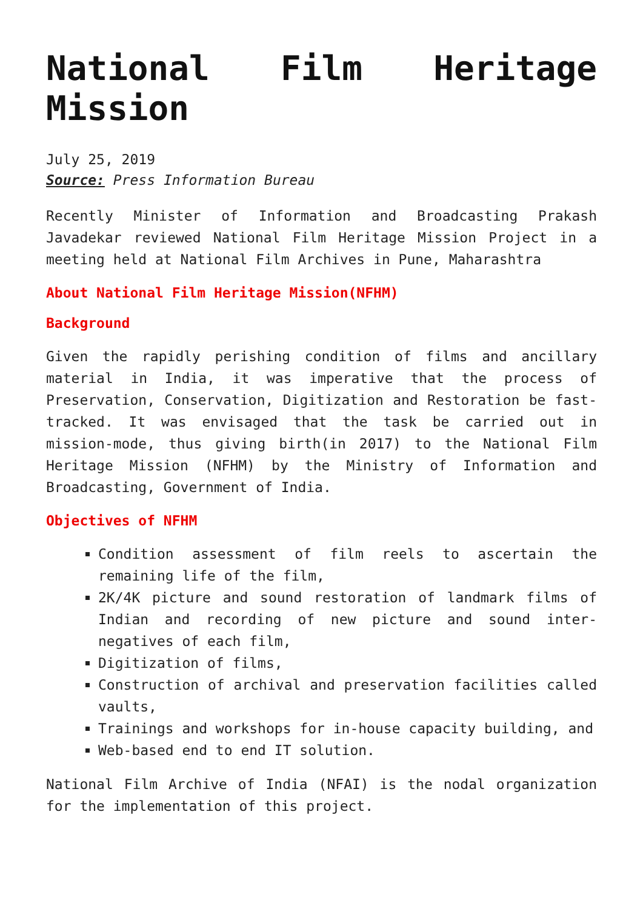National Film Heritage Mission
July 25, 2019
Source: Press Information Bureau
Recently Minister of Information and Broadcasting Prakash Javadekar reviewed National Film Heritage Mission Project in a meeting held at National Film Archives in Pune, Maharashtra
About National Film Heritage Mission(NFHM)
Background
Given the rapidly perishing condition of films and ancillary material in India, it was imperative that the process of Preservation, Conservation, Digitization and Restoration be fast-tracked. It was envisaged that the task be carried out in mission-mode, thus giving birth(in 2017) to the National Film Heritage Mission (NFHM) by the Ministry of Information and Broadcasting, Government of India.
Objectives of NFHM
Condition assessment of film reels to ascertain the remaining life of the film,
2K/4K picture and sound restoration of landmark films of Indian and recording of new picture and sound inter-negatives of each film,
Digitization of films,
Construction of archival and preservation facilities called vaults,
Trainings and workshops for in-house capacity building, and
Web-based end to end IT solution.
National Film Archive of India (NFAI) is the nodal organization for the implementation of this project.